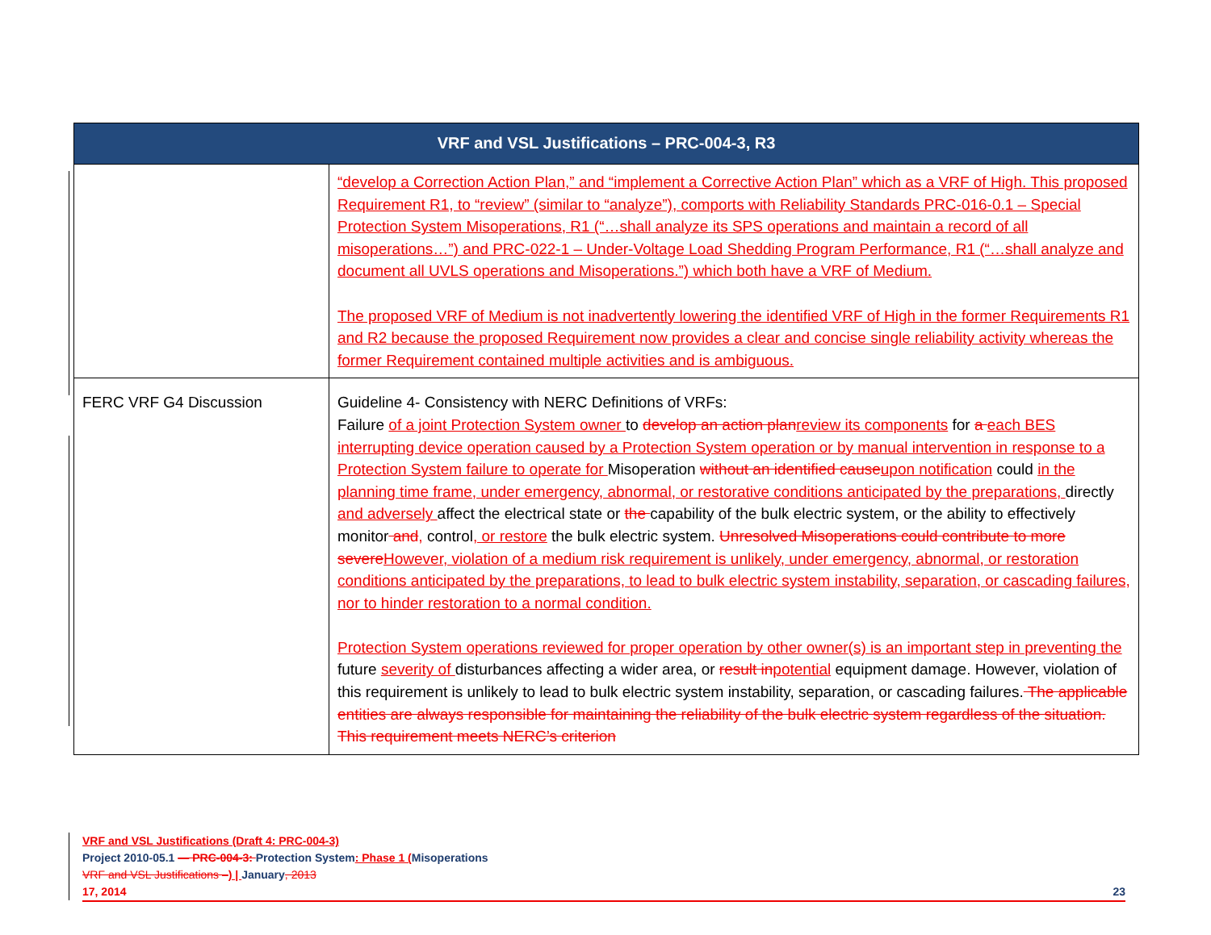| VRF and VSL Justifications – PRC-004-3, R3 | |
| --- | --- |
| | “develop a Correction Action Plan,” and “implement a Corrective Action Plan” which as a VRF of High. This proposed Requirement R1, to “review” (similar to “analyze”), comports with Reliability Standards PRC-016-0.1 – Special Protection System Misoperations, R1 (“…shall analyze its SPS operations and maintain a record of all misoperations…”) and PRC-022-1 – Under-Voltage Load Shedding Program Performance, R1 (“…shall analyze and document all UVLS operations and Misoperations.”) which both have a VRF of Medium. The proposed VRF of Medium is not inadvertently lowering the identified VRF of High in the former Requirements R1 and R2 because the proposed Requirement now provides a clear and concise single reliability activity whereas the former Requirement contained multiple activities and is ambiguous. |
| FERC VRF G4 Discussion | Guideline 4- Consistency with NERC Definitions of VRFs: Failure of a joint Protection System owner to develop an action plan review its components for a each BES interrupting device operation caused by a Protection System operation or by manual intervention in response to a Protection System failure to operate for Misoperation without an identified cause upon notification could in the planning time frame, under emergency, abnormal, or restorative conditions anticipated by the preparations, directly and adversely affect the electrical state or the capability of the bulk electric system, or the ability to effectively monitor and , control , or restore the bulk electric system. Unresolved Misoperations could contribute to more severe However, violation of a medium risk requirement is unlikely, under emergency, abnormal, or restoration conditions anticipated by the preparations, to lead to bulk electric system instability, separation, or cascading failures, nor to hinder restoration to a normal condition. Protection System operations reviewed for proper operation by other owner(s) is an important step in preventing the future severity of disturbances affecting a wider area, or result in potential equipment damage. However, violation of this requirement is unlikely to lead to bulk electric system instability, separation, or cascading failures. The applicable entities are always responsible for maintaining the reliability of the bulk electric system regardless of the situation. This requirement meets NERC’s criterion |
VRF and VSL Justifications (Draft 4: PRC-004-3)
Project 2010-05.1 — PRC-004-3: Protection System: Phase 1 (Misoperations
VRF and VSL Justifications –) | January, 2013
17, 2014 23